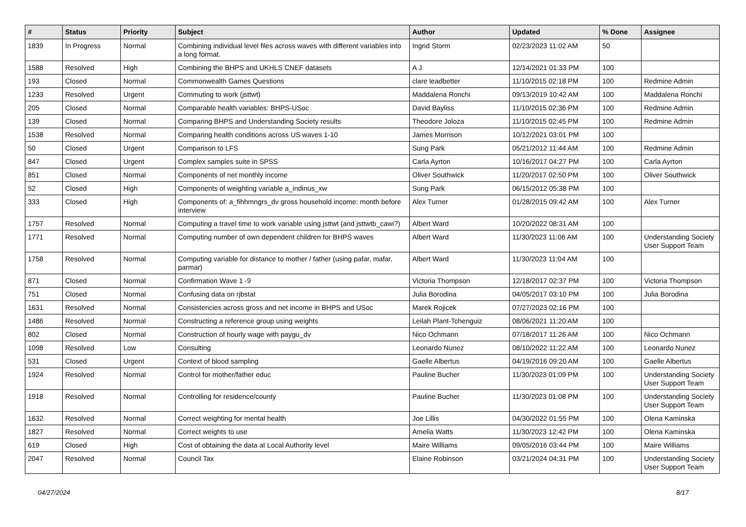| # | Status | Priority | Subject | Author | Updated | % Done | Assignee |
| --- | --- | --- | --- | --- | --- | --- | --- |
| 1839 | In Progress | Normal | Combining individual level files across waves with different variables into a long format. | Ingrid Storm | 02/23/2023 11:02 AM | 50 | |
| 1588 | Resolved | High | Combining the BHPS and UKHLS CNEF datasets | A J | 12/14/2021 01:33 PM | 100 | |
| 193 | Closed | Normal | Commonwealth Games Questions | clare leadbetter | 11/10/2015 02:18 PM | 100 | Redmine Admin |
| 1233 | Resolved | Urgent | Commuting to work (jsttwt) | Maddalena Ronchi | 09/13/2019 10:42 AM | 100 | Maddalena Ronchi |
| 205 | Closed | Normal | Comparable health variables: BHPS-USoc | David Bayliss | 11/10/2015 02:36 PM | 100 | Redmine Admin |
| 139 | Closed | Normal | Comparing BHPS and Understanding Society results | Theodore Joloza | 11/10/2015 02:45 PM | 100 | Redmine Admin |
| 1538 | Resolved | Normal | Comparing health conditions across US waves 1-10 | James Morrison | 10/12/2021 03:01 PM | 100 | |
| 50 | Closed | Urgent | Comparison to LFS | Sung Park | 05/21/2012 11:44 AM | 100 | Redmine Admin |
| 847 | Closed | Urgent | Complex samples suite in SPSS | Carla Ayrton | 10/16/2017 04:27 PM | 100 | Carla Ayrton |
| 851 | Closed | Normal | Components of net monthly income | Oliver Southwick | 11/20/2017 02:50 PM | 100 | Oliver Southwick |
| 52 | Closed | High | Components of weighting variable a_indinus_xw | Sung Park | 06/15/2012 05:38 PM | 100 | |
| 333 | Closed | High | Components of: a_fihhmngrs_dv gross household income: month before interview | Alex Turner | 01/28/2015 09:42 AM | 100 | Alex Turner |
| 1757 | Resolved | Normal | Computing a travel time to work variable using jsttwt (and jsttwtb_cawi?) | Albert Ward | 10/20/2022 08:31 AM | 100 | |
| 1771 | Resolved | Normal | Computing number of own dependent children for BHPS waves | Albert Ward | 11/30/2023 11:06 AM | 100 | Understanding Society User Support Team |
| 1758 | Resolved | Normal | Computing variable for distance to mother / father (using pafar, mafar, parmar) | Albert Ward | 11/30/2023 11:04 AM | 100 | |
| 871 | Closed | Normal | Confirmation Wave 1 -9 | Victoria Thompson | 12/18/2017 02:37 PM | 100 | Victoria Thompson |
| 751 | Closed | Normal | Confusing data on rjbstat | Julia Borodina | 04/05/2017 03:10 PM | 100 | Julia Borodina |
| 1631 | Resolved | Normal | Consistencies across gross and net income in BHPS and USoc | Marek Rojicek | 07/27/2023 02:16 PM | 100 | |
| 1486 | Resolved | Normal | Constructing a reference group using weights | Leilah Plant-Tchenguiz | 08/06/2021 11:20 AM | 100 | |
| 802 | Closed | Normal | Construction of hourly wage with paygu_dv | Nico Ochmann | 07/18/2017 11:26 AM | 100 | Nico Ochmann |
| 1098 | Resolved | Low | Consulting | Leonardo Nunez | 08/10/2022 11:22 AM | 100 | Leonardo Nunez |
| 531 | Closed | Urgent | Context of blood sampling | Gaelle Albertus | 04/19/2016 09:20 AM | 100 | Gaelle Albertus |
| 1924 | Resolved | Normal | Control for mother/father educ | Pauline Bucher | 11/30/2023 01:09 PM | 100 | Understanding Society User Support Team |
| 1918 | Resolved | Normal | Controlling for residence/county | Pauline Bucher | 11/30/2023 01:08 PM | 100 | Understanding Society User Support Team |
| 1632 | Resolved | Normal | Correct weighting for mental health | Joe Lillis | 04/30/2022 01:55 PM | 100 | Olena Kaminska |
| 1827 | Resolved | Normal | Correct weights to use | Amelia Watts | 11/30/2023 12:42 PM | 100 | Olena Kaminska |
| 619 | Closed | High | Cost of obtaining the data at Local Authority level | Maire Williams | 09/05/2016 03:44 PM | 100 | Maire Williams |
| 2047 | Resolved | Normal | Council Tax | Elaine Robinson | 03/21/2024 04:31 PM | 100 | Understanding Society User Support Team |
04/27/2024 8/17